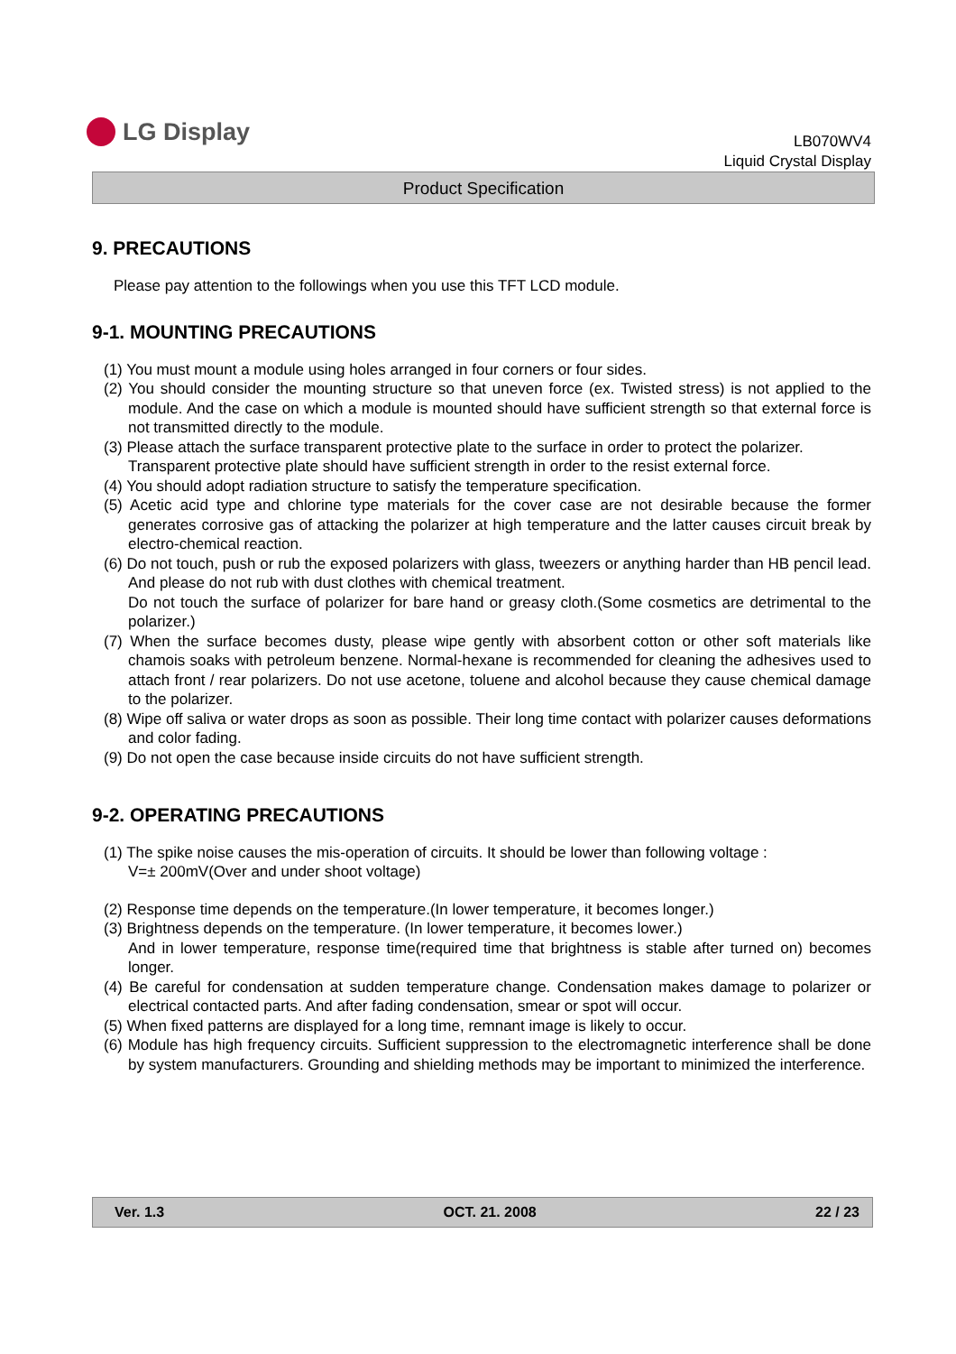LG Display
LB070WV4
Liquid Crystal Display
Product Specification
9. PRECAUTIONS
Please pay attention to the followings when you use this TFT LCD module.
9-1. MOUNTING PRECAUTIONS
(1) You must mount a module using holes arranged in four corners or four sides.
(2) You should consider the mounting structure so that uneven force (ex. Twisted stress) is not applied to the module. And the case on which a module is mounted should have sufficient strength so that external force is not transmitted directly to the module.
(3) Please attach the surface transparent protective plate to the surface in order to protect the polarizer.
Transparent protective plate should have sufficient strength in order to the resist external force.
(4) You should adopt radiation structure to satisfy the temperature specification.
(5) Acetic acid type and chlorine type materials for the cover case are not desirable because the former generates corrosive gas of attacking the polarizer at high temperature and the latter causes circuit break by electro-chemical reaction.
(6) Do not touch, push or rub the exposed polarizers with glass, tweezers or anything harder than HB pencil lead. And please do not rub with dust clothes with chemical treatment.
Do not touch the surface of polarizer for bare hand or greasy cloth.(Some cosmetics are detrimental to the polarizer.)
(7) When the surface becomes dusty, please wipe gently with absorbent cotton or other soft materials like chamois soaks with petroleum benzene. Normal-hexane is recommended for cleaning the adhesives used to attach front / rear polarizers. Do not use acetone, toluene and alcohol because they cause chemical damage to the polarizer.
(8) Wipe off saliva or water drops as soon as possible. Their long time contact with polarizer causes deformations and color fading.
(9) Do not open the case because inside circuits do not have sufficient strength.
9-2. OPERATING PRECAUTIONS
(1) The spike noise causes the mis-operation of circuits. It should be lower than following voltage :
V=± 200mV(Over and under shoot voltage)
(2) Response time depends on the temperature.(In lower temperature, it becomes longer.)
(3) Brightness depends on the temperature. (In lower temperature, it becomes lower.)
And in lower temperature, response time(required time that brightness is stable after turned on) becomes longer.
(4) Be careful for condensation at sudden temperature change. Condensation makes damage to polarizer or electrical contacted parts. And after fading condensation, smear or spot will occur.
(5) When fixed patterns are displayed for a long time, remnant image is likely to occur.
(6) Module has high frequency circuits. Sufficient suppression to the electromagnetic interference shall be done by system manufacturers. Grounding and shielding methods may be important to minimized the interference.
Ver. 1.3 OCT. 21. 2008 22 / 23